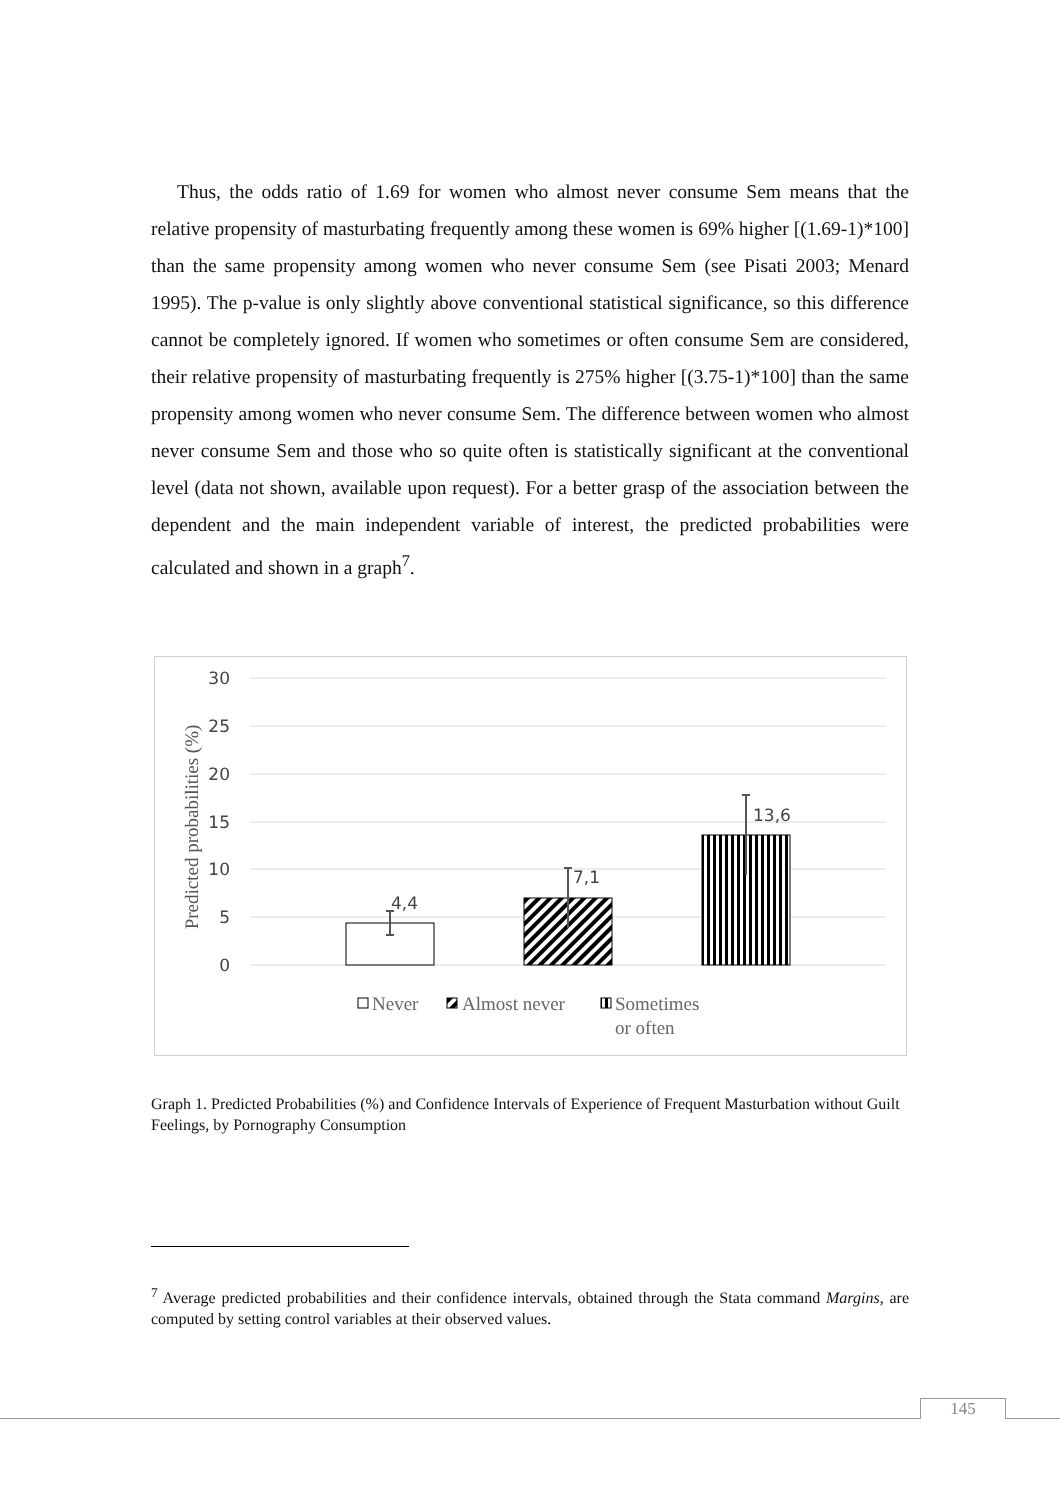Thus, the odds ratio of 1.69 for women who almost never consume Sem means that the relative propensity of masturbating frequently among these women is 69% higher [(1.69-1)*100] than the same propensity among women who never consume Sem (see Pisati 2003; Menard 1995). The p-value is only slightly above conventional statistical significance, so this difference cannot be completely ignored. If women who sometimes or often consume Sem are considered, their relative propensity of masturbating frequently is 275% higher [(3.75-1)*100] than the same propensity among women who never consume Sem. The difference between women who almost never consume Sem and those who so quite often is statistically significant at the conventional level (data not shown, available upon request). For a better grasp of the association between the dependent and the main independent variable of interest, the predicted probabilities were calculated and shown in a graph<sup>7</sup>.
30
25
20
15
10
5
0
Predicted probabilities (%)
4,4
7,1
13,6
Never
Almost never
Sometimes
or often
Graph 1. Predicted Probabilities (%) and Confidence Intervals of Experience of Frequent Masturbation without Guilt Feelings, by Pornography Consumption
<sup>7</sup> Average predicted probabilities and their confidence intervals, obtained through the Stata command Margins, are computed by setting control variables at their observed values.
145